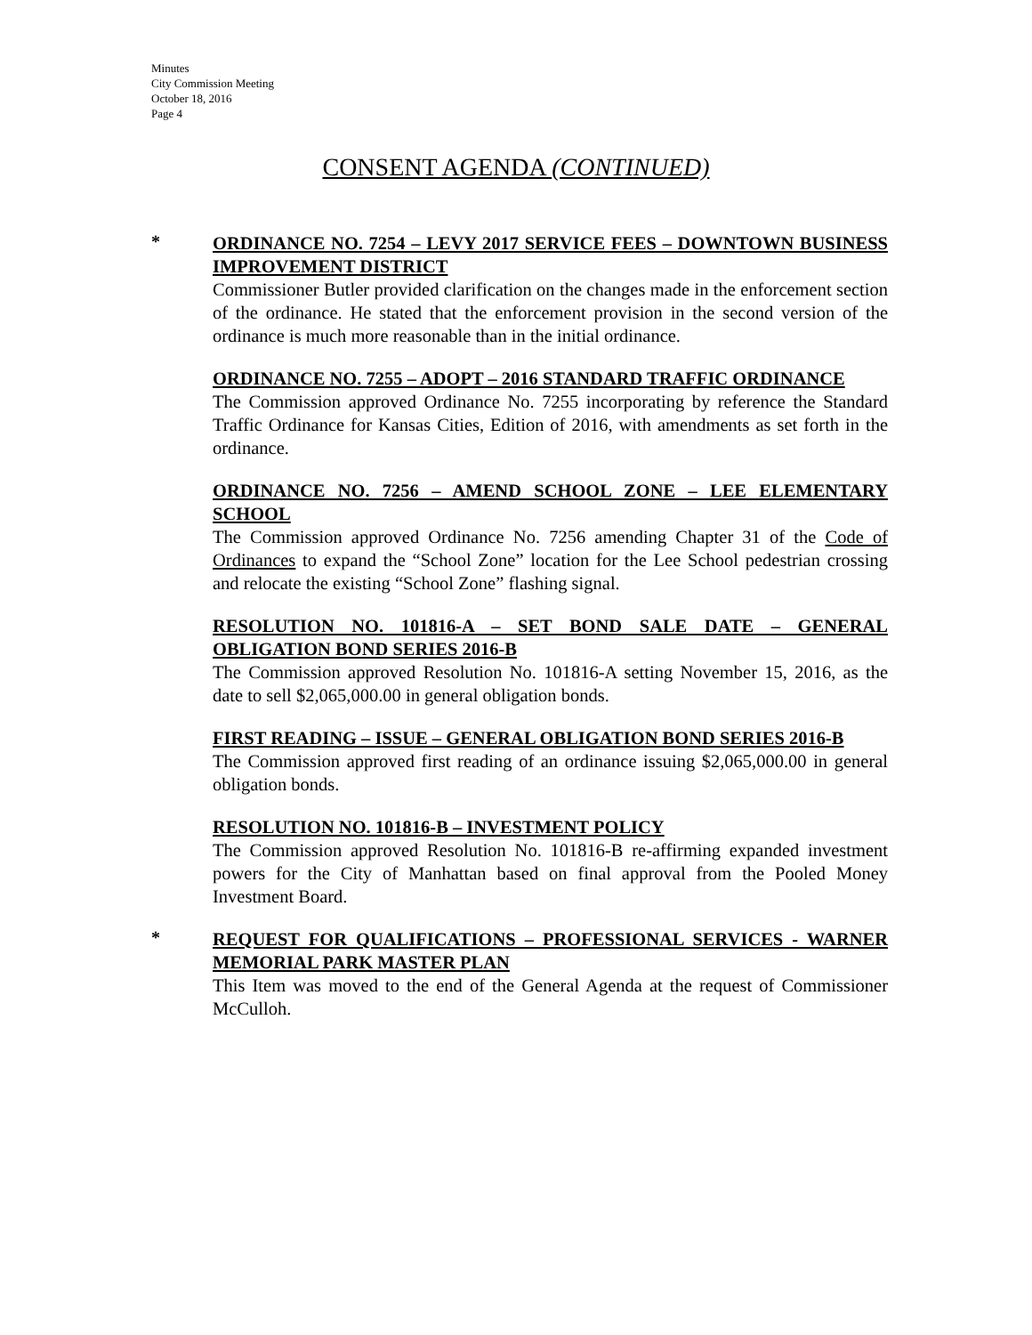Minutes
City Commission Meeting
October 18, 2016
Page 4
CONSENT AGENDA (CONTINUED)
*
ORDINANCE NO. 7254 – LEVY 2017 SERVICE FEES – DOWNTOWN BUSINESS IMPROVEMENT DISTRICT
Commissioner Butler provided clarification on the changes made in the enforcement section of the ordinance. He stated that the enforcement provision in the second version of the ordinance is much more reasonable than in the initial ordinance.
ORDINANCE NO. 7255 – ADOPT – 2016 STANDARD TRAFFIC ORDINANCE
The Commission approved Ordinance No. 7255 incorporating by reference the Standard Traffic Ordinance for Kansas Cities, Edition of 2016, with amendments as set forth in the ordinance.
ORDINANCE NO. 7256 – AMEND SCHOOL ZONE – LEE ELEMENTARY SCHOOL
The Commission approved Ordinance No. 7256 amending Chapter 31 of the Code of Ordinances to expand the “School Zone” location for the Lee School pedestrian crossing and relocate the existing “School Zone” flashing signal.
RESOLUTION NO. 101816-A – SET BOND SALE DATE – GENERAL OBLIGATION BOND SERIES 2016-B
The Commission approved Resolution No. 101816-A setting November 15, 2016, as the date to sell $2,065,000.00 in general obligation bonds.
FIRST READING – ISSUE – GENERAL OBLIGATION BOND SERIES 2016-B
The Commission approved first reading of an ordinance issuing $2,065,000.00 in general obligation bonds.
RESOLUTION NO. 101816-B – INVESTMENT POLICY
The Commission approved Resolution No. 101816-B re-affirming expanded investment powers for the City of Manhattan based on final approval from the Pooled Money Investment Board.
*
REQUEST FOR QUALIFICATIONS – PROFESSIONAL SERVICES - WARNER MEMORIAL PARK MASTER PLAN
This Item was moved to the end of the General Agenda at the request of Commissioner McCulloh.